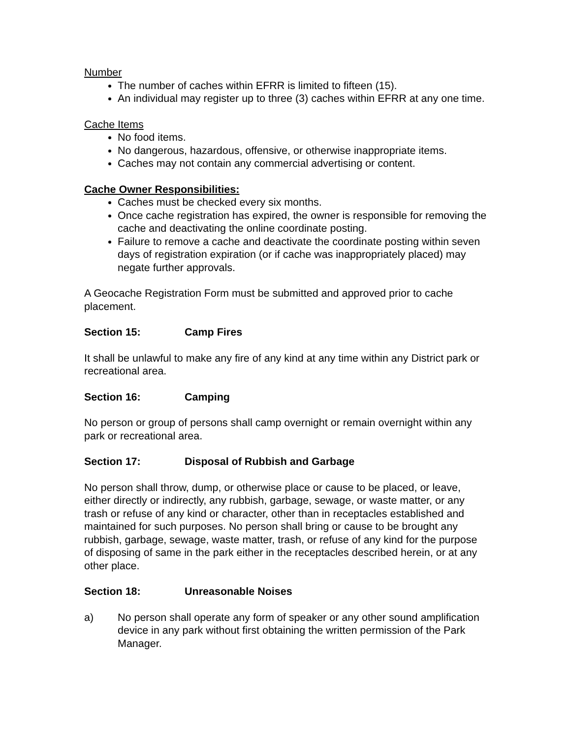Number
The number of caches within EFRR is limited to fifteen (15).
An individual may register up to three (3) caches within EFRR at any one time.
Cache Items
No food items.
No dangerous, hazardous, offensive, or otherwise inappropriate items.
Caches may not contain any commercial advertising or content.
Cache Owner Responsibilities:
Caches must be checked every six months.
Once cache registration has expired, the owner is responsible for removing the cache and deactivating the online coordinate posting.
Failure to remove a cache and deactivate the coordinate posting within seven days of registration expiration (or if cache was inappropriately placed) may negate further approvals.
A Geocache Registration Form must be submitted and approved prior to cache placement.
Section 15: Camp Fires
It shall be unlawful to make any fire of any kind at any time within any District park or recreational area.
Section 16: Camping
No person or group of persons shall camp overnight or remain overnight within any park or recreational area.
Section 17: Disposal of Rubbish and Garbage
No person shall throw, dump, or otherwise place or cause to be placed, or leave, either directly or indirectly, any rubbish, garbage, sewage, or waste matter, or any trash or refuse of any kind or character, other than in receptacles established and maintained for such purposes. No person shall bring or cause to be brought any rubbish, garbage, sewage, waste matter, trash, or refuse of any kind for the purpose of disposing of same in the park either in the receptacles described herein, or at any other place.
Section 18: Unreasonable Noises
a) No person shall operate any form of speaker or any other sound amplification device in any park without first obtaining the written permission of the Park Manager.